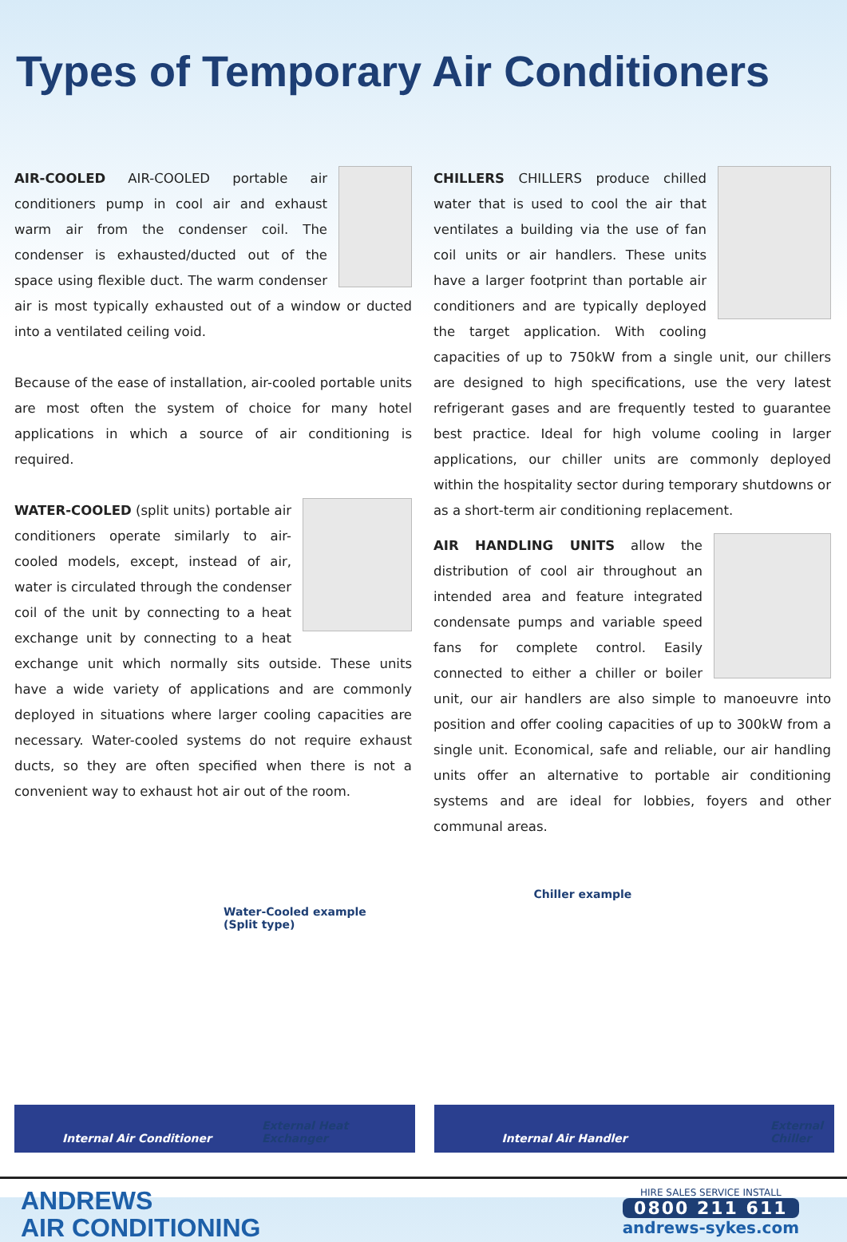Types of Temporary Air Conditioners
AIR-COOLED AIR-COOLED portable air conditioners pump in cool air and exhaust warm air from the condenser coil. The condenser is exhausted/ducted out of the space using flexible duct. The warm condenser air is most typically exhausted out of a window or ducted into a ventilated ceiling void.
Because of the ease of installation, air-cooled portable units are most often the system of choice for many hotel applications in which a source of air conditioning is required.
WATER-COOLED (split units) portable air conditioners operate similarly to air-cooled models, except, instead of air, water is circulated through the condenser coil of the unit by connecting to a heat exchange unit by connecting to a heat exchange unit which normally sits outside. These units have a wide variety of applications and are commonly deployed in situations where larger cooling capacities are necessary. Water-cooled systems do not require exhaust ducts, so they are often specified when there is not a convenient way to exhaust hot air out of the room.
CHILLERS CHILLERS produce chilled water that is used to cool the air that ventilates a building via the use of fan coil units or air handlers. These units have a larger footprint than portable air conditioners and are typically deployed the target application. With cooling capacities of up to 750kW from a single unit, our chillers are designed to high specifications, use the very latest refrigerant gases and are frequently tested to guarantee best practice. Ideal for high volume cooling in larger applications, our chiller units are commonly deployed within the hospitality sector during temporary shutdowns or as a short-term air conditioning replacement.
AIR HANDLING UNITS allow the distribution of cool air throughout an intended area and feature integrated condensate pumps and variable speed fans for complete control. Easily connected to either a chiller or boiler unit, our air handlers are also simple to manoeuvre into position and offer cooling capacities of up to 300kW from a single unit. Economical, safe and reliable, our air handling units offer an alternative to portable air conditioning systems and are ideal for lobbies, foyers and other communal areas.
Water-Cooled example
(Split type)
Internal Air Conditioner External Heat Exchanger
Chiller example
Internal Air Handler
External
Chiller
ANDREWS
AIR CONDITIONING
HIRE SALES SERVICE INSTALL
0800 211 611
andrews-sykes.com